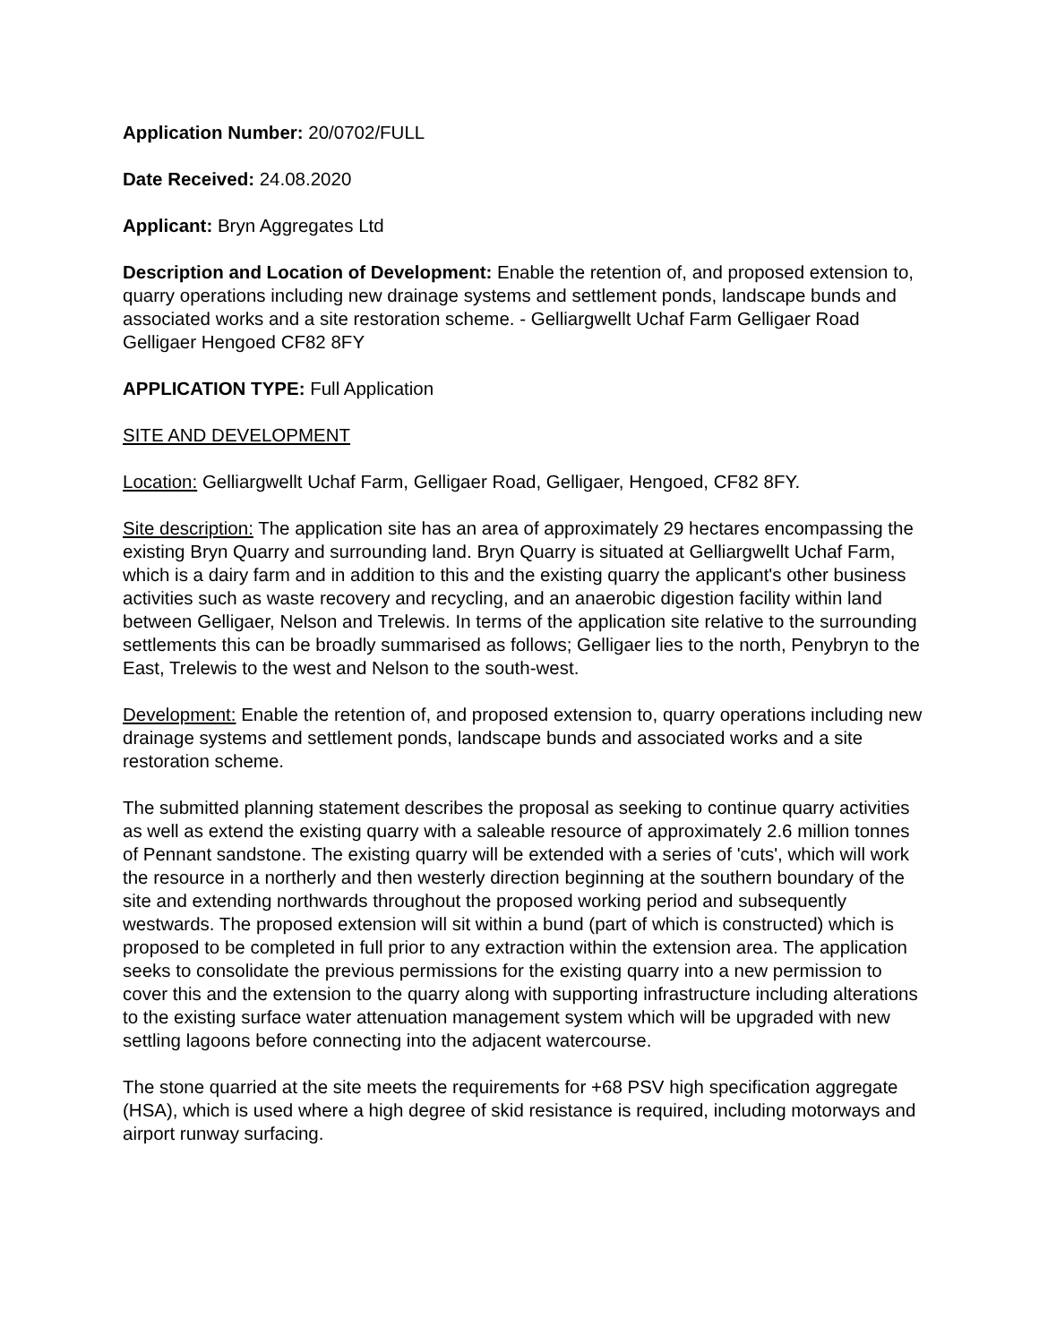Application Number: 20/0702/FULL
Date Received: 24.08.2020
Applicant: Bryn Aggregates Ltd
Description and Location of Development: Enable the retention of, and proposed extension to, quarry operations including new drainage systems and settlement ponds, landscape bunds and associated works and a site restoration scheme. - Gelliargwellt Uchaf Farm Gelligaer Road Gelligaer Hengoed CF82 8FY
APPLICATION TYPE: Full Application
SITE AND DEVELOPMENT
Location: Gelliargwellt Uchaf Farm, Gelligaer Road, Gelligaer, Hengoed, CF82 8FY.
Site description: The application site has an area of approximately 29 hectares encompassing the existing Bryn Quarry and surrounding land. Bryn Quarry is situated at Gelliargwellt Uchaf Farm, which is a dairy farm and in addition to this and the existing quarry the applicant's other business activities such as waste recovery and recycling, and an anaerobic digestion facility within land between Gelligaer, Nelson and Trelewis. In terms of the application site relative to the surrounding settlements this can be broadly summarised as follows; Gelligaer lies to the north, Penybryn to the East, Trelewis to the west and Nelson to the south-west.
Development: Enable the retention of, and proposed extension to, quarry operations including new drainage systems and settlement ponds, landscape bunds and associated works and a site restoration scheme.
The submitted planning statement describes the proposal as seeking to continue quarry activities as well as extend the existing quarry with a saleable resource of approximately 2.6 million tonnes of Pennant sandstone. The existing quarry will be extended with a series of 'cuts', which will work the resource in a northerly and then westerly direction beginning at the southern boundary of the site and extending northwards throughout the proposed working period and subsequently westwards. The proposed extension will sit within a bund (part of which is constructed) which is proposed to be completed in full prior to any extraction within the extension area. The application seeks to consolidate the previous permissions for the existing quarry into a new permission to cover this and the extension to the quarry along with supporting infrastructure including alterations to the existing surface water attenuation management system which will be upgraded with new settling lagoons before connecting into the adjacent watercourse.
The stone quarried at the site meets the requirements for +68 PSV high specification aggregate (HSA), which is used where a high degree of skid resistance is required, including motorways and airport runway surfacing.